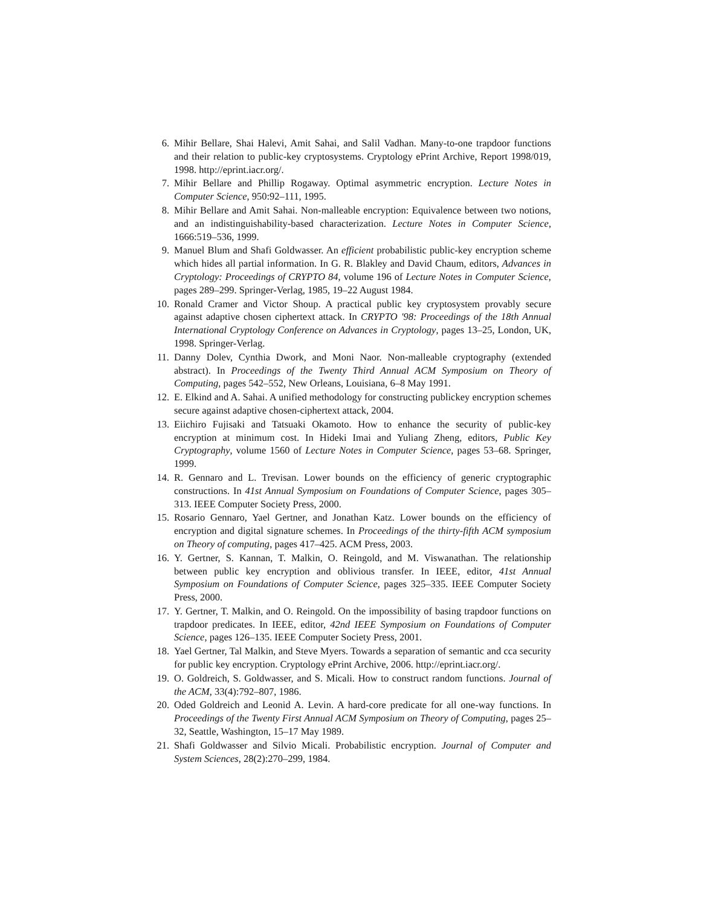6. Mihir Bellare, Shai Halevi, Amit Sahai, and Salil Vadhan. Many-to-one trapdoor functions and their relation to public-key cryptosystems. Cryptology ePrint Archive, Report 1998/019, 1998. http://eprint.iacr.org/.
7. Mihir Bellare and Phillip Rogaway. Optimal asymmetric encryption. Lecture Notes in Computer Science, 950:92–111, 1995.
8. Mihir Bellare and Amit Sahai. Non-malleable encryption: Equivalence between two notions, and an indistinguishability-based characterization. Lecture Notes in Computer Science, 1666:519–536, 1999.
9. Manuel Blum and Shafi Goldwasser. An efficient probabilistic public-key encryption scheme which hides all partial information. In G. R. Blakley and David Chaum, editors, Advances in Cryptology: Proceedings of CRYPTO 84, volume 196 of Lecture Notes in Computer Science, pages 289–299. Springer-Verlag, 1985, 19–22 August 1984.
10. Ronald Cramer and Victor Shoup. A practical public key cryptosystem provably secure against adaptive chosen ciphertext attack. In CRYPTO '98: Proceedings of the 18th Annual International Cryptology Conference on Advances in Cryptology, pages 13–25, London, UK, 1998. Springer-Verlag.
11. Danny Dolev, Cynthia Dwork, and Moni Naor. Non-malleable cryptography (extended abstract). In Proceedings of the Twenty Third Annual ACM Symposium on Theory of Computing, pages 542–552, New Orleans, Louisiana, 6–8 May 1991.
12. E. Elkind and A. Sahai. A unified methodology for constructing publickey encryption schemes secure against adaptive chosen-ciphertext attack, 2004.
13. Eiichiro Fujisaki and Tatsuaki Okamoto. How to enhance the security of public-key encryption at minimum cost. In Hideki Imai and Yuliang Zheng, editors, Public Key Cryptography, volume 1560 of Lecture Notes in Computer Science, pages 53–68. Springer, 1999.
14. R. Gennaro and L. Trevisan. Lower bounds on the efficiency of generic cryptographic constructions. In 41st Annual Symposium on Foundations of Computer Science, pages 305–313. IEEE Computer Society Press, 2000.
15. Rosario Gennaro, Yael Gertner, and Jonathan Katz. Lower bounds on the efficiency of encryption and digital signature schemes. In Proceedings of the thirty-fifth ACM symposium on Theory of computing, pages 417–425. ACM Press, 2003.
16. Y. Gertner, S. Kannan, T. Malkin, O. Reingold, and M. Viswanathan. The relationship between public key encryption and oblivious transfer. In IEEE, editor, 41st Annual Symposium on Foundations of Computer Science, pages 325–335. IEEE Computer Society Press, 2000.
17. Y. Gertner, T. Malkin, and O. Reingold. On the impossibility of basing trapdoor functions on trapdoor predicates. In IEEE, editor, 42nd IEEE Symposium on Foundations of Computer Science, pages 126–135. IEEE Computer Society Press, 2001.
18. Yael Gertner, Tal Malkin, and Steve Myers. Towards a separation of semantic and cca security for public key encryption. Cryptology ePrint Archive, 2006. http://eprint.iacr.org/.
19. O. Goldreich, S. Goldwasser, and S. Micali. How to construct random functions. Journal of the ACM, 33(4):792–807, 1986.
20. Oded Goldreich and Leonid A. Levin. A hard-core predicate for all one-way functions. In Proceedings of the Twenty First Annual ACM Symposium on Theory of Computing, pages 25–32, Seattle, Washington, 15–17 May 1989.
21. Shafi Goldwasser and Silvio Micali. Probabilistic encryption. Journal of Computer and System Sciences, 28(2):270–299, 1984.